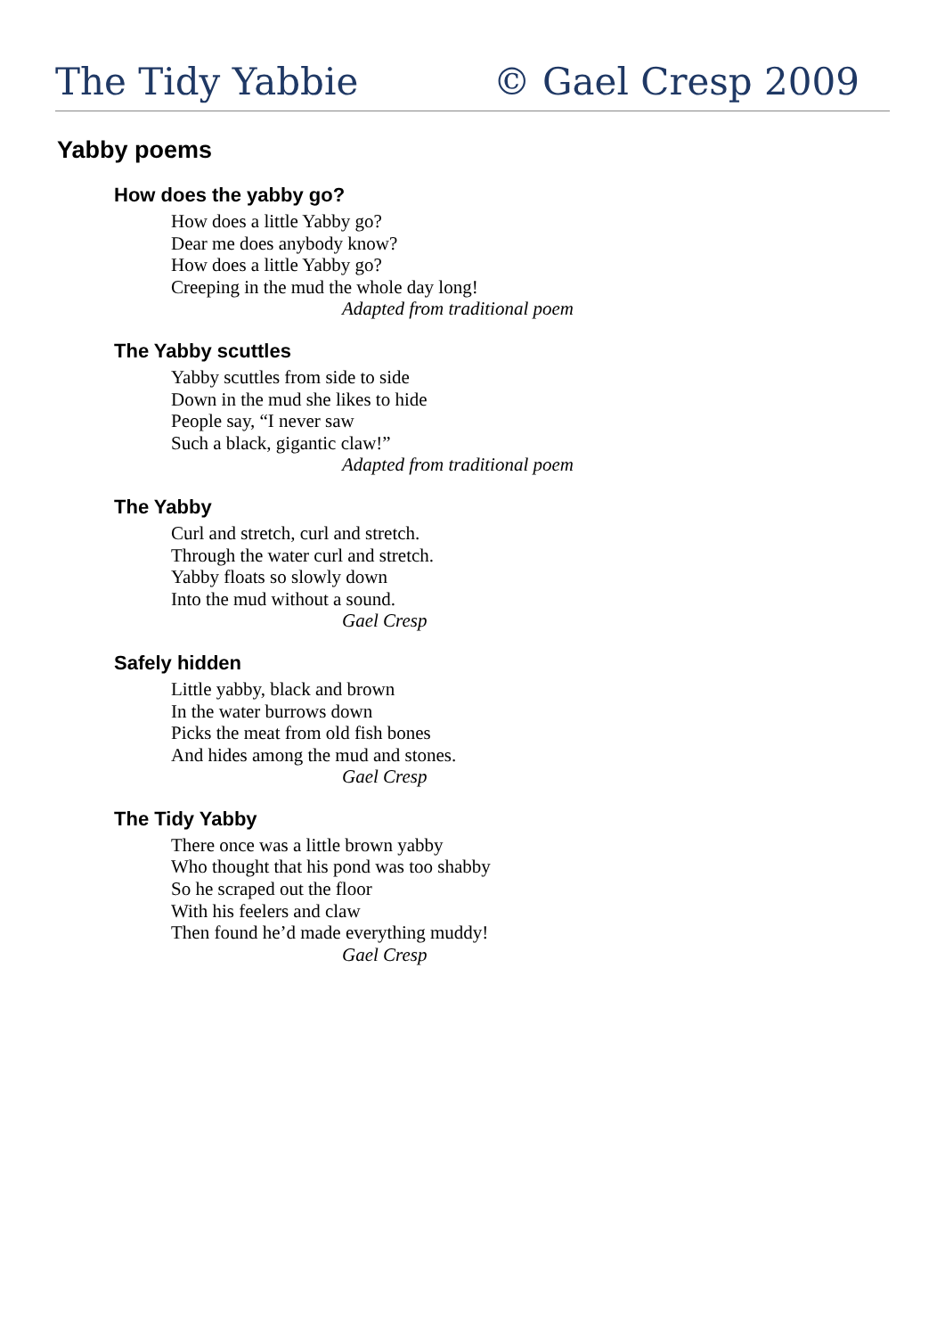The Tidy Yabbie © Gael Cresp 2009
Yabby poems
How does the yabby go?
How does a little Yabby go?
Dear me does anybody know?
How does a little Yabby go?
Creeping in the mud the whole day long!
Adapted from traditional poem
The Yabby scuttles
Yabby scuttles from side to side
Down in the mud she likes to hide
People say, “I never saw
Such a black, gigantic claw!”
Adapted from traditional poem
The Yabby
Curl and stretch, curl and stretch.
Through the water curl and stretch.
Yabby floats so slowly down
Into the mud without a sound.
Gael Cresp
Safely hidden
Little yabby, black and brown
In the water burrows down
Picks the meat from old fish bones
And hides among the mud and stones.
Gael Cresp
The Tidy Yabby
There once was a little brown yabby
Who thought that his pond was too shabby
So he scraped out the floor
With his feelers and claw
Then found he’d made everything muddy!
Gael Cresp